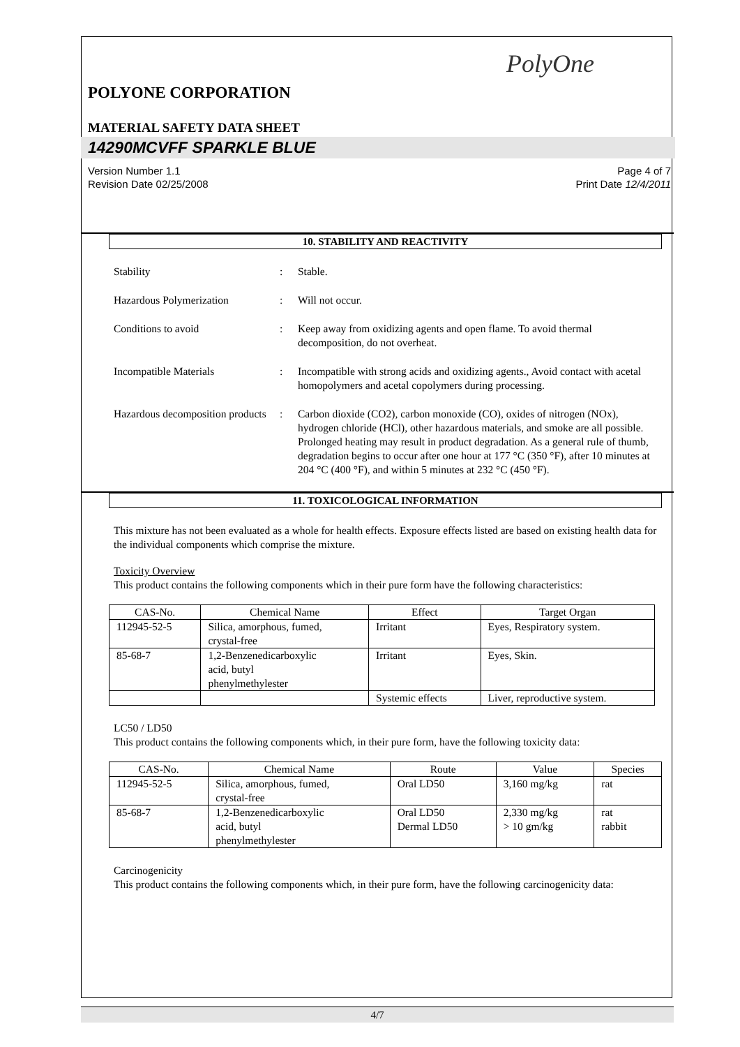PolyOne
POLYONE CORPORATION
MATERIAL SAFETY DATA SHEET
14290MCVFF SPARKLE BLUE
Version Number 1.1
Revision Date 02/25/2008
Page 4 of 7
Print Date 12/4/2011
10. STABILITY AND REACTIVITY
Stability : Stable.
Hazardous Polymerization : Will not occur.
Conditions to avoid : Keep away from oxidizing agents and open flame. To avoid thermal decomposition, do not overheat.
Incompatible Materials : Incompatible with strong acids and oxidizing agents., Avoid contact with acetal homopolymers and acetal copolymers during processing.
Hazardous decomposition products
: Carbon dioxide (CO2), carbon monoxide (CO), oxides of nitrogen (NOx), hydrogen chloride (HCl), other hazardous materials, and smoke are all possible. Prolonged heating may result in product degradation. As a general rule of thumb, degradation begins to occur after one hour at 177 °C (350 °F), after 10 minutes at 204 °C (400 °F), and within 5 minutes at 232 °C (450 °F).
11. TOXICOLOGICAL INFORMATION
This mixture has not been evaluated as a whole for health effects. Exposure effects listed are based on existing health data for the individual components which comprise the mixture.
Toxicity Overview
This product contains the following components which in their pure form have the following characteristics:
| CAS-No. | Chemical Name | Effect | Target Organ |
| --- | --- | --- | --- |
| 112945-52-5 | Silica, amorphous, fumed, crystal-free | Irritant | Eyes, Respiratory system. |
| 85-68-7 | 1,2-Benzenedicarboxylic acid, butyl phenylmethylester | Irritant | Eyes, Skin. |
| | | Systemic effects | Liver, reproductive system. |
LC50 / LD50
This product contains the following components which, in their pure form, have the following toxicity data:
| CAS-No. | Chemical Name | Route | Value | Species |
| --- | --- | --- | --- | --- |
| 112945-52-5 | Silica, amorphous, fumed, crystal-free | Oral LD50 | 3,160 mg/kg | rat |
| 85-68-7 | 1,2-Benzenedicarboxylic acid, butyl phenylmethylester | Oral LD50 Dermal LD50 | 2,330 mg/kg > 10 gm/kg | rat rabbit |
Carcinogenicity
This product contains the following components which, in their pure form, have the following carcinogenicity data:
4/7